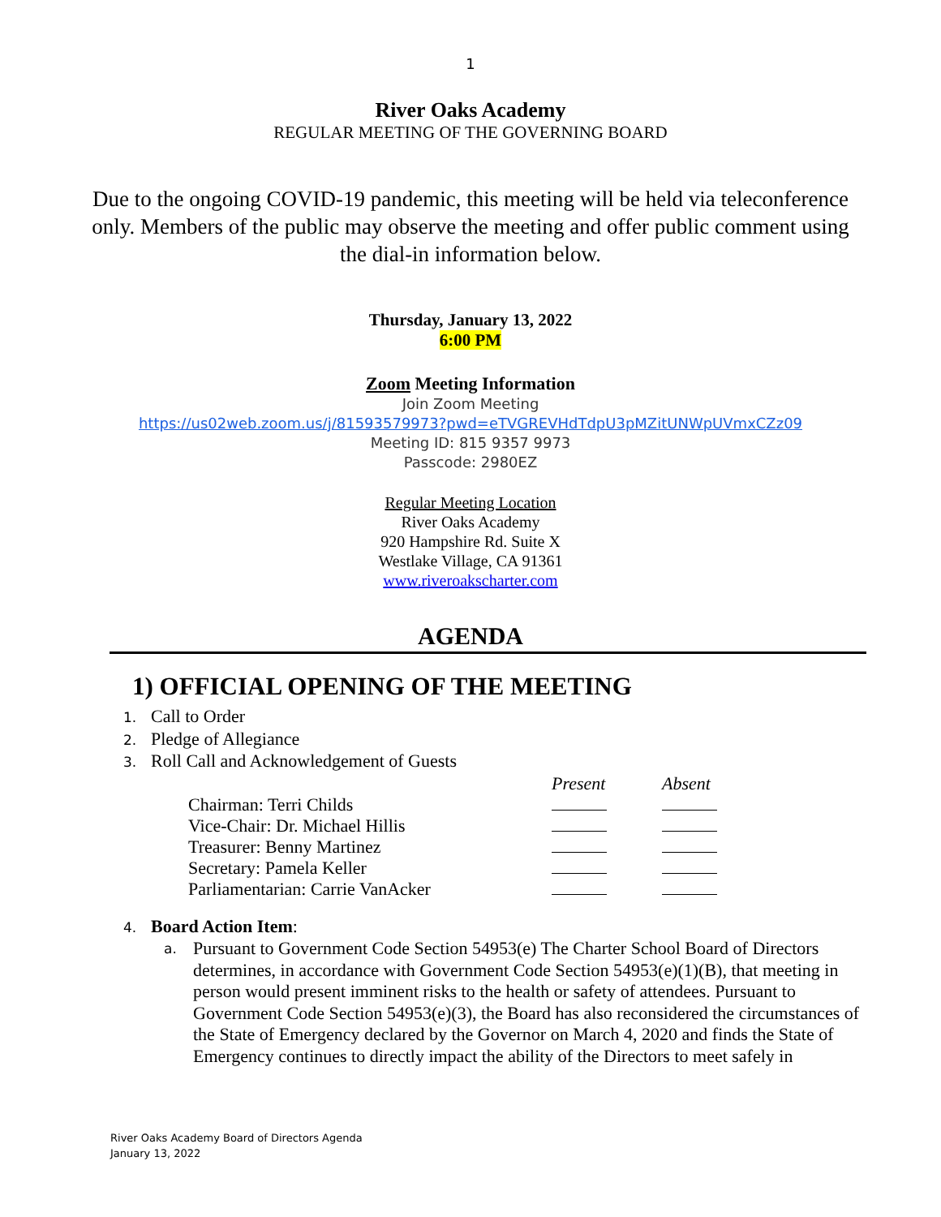1
River Oaks Academy
REGULAR MEETING OF THE GOVERNING BOARD
Due to the ongoing COVID-19 pandemic, this meeting will be held via teleconference only. Members of the public may observe the meeting and offer public comment using the dial-in information below.
Thursday, January 13, 2022
6:00 PM
Zoom Meeting Information
Join Zoom Meeting
https://us02web.zoom.us/j/81593579973?pwd=eTVGREVHdTdpU3pMZitUNWpUVmxCZz09
Meeting ID: 815 9357 9973
Passcode: 2980EZ
Regular Meeting Location
River Oaks Academy
920 Hampshire Rd. Suite X
Westlake Village, CA 91361
www.riveroakscharter.com
AGENDA
1) OFFICIAL OPENING OF THE MEETING
1. Call to Order
2. Pledge of Allegiance
3. Roll Call and Acknowledgement of Guests
| | Present | Absent |
| Chairman: Terri Childs | | |
| Vice-Chair: Dr. Michael Hillis | | |
| Treasurer: Benny Martinez | | |
| Secretary: Pamela Keller | | |
| Parliamentarian: Carrie VanAcker | | |
4. Board Action Item:
a. Pursuant to Government Code Section 54953(e) The Charter School Board of Directors determines, in accordance with Government Code Section 54953(e)(1)(B), that meeting in person would present imminent risks to the health or safety of attendees. Pursuant to Government Code Section 54953(e)(3), the Board has also reconsidered the circumstances of the State of Emergency declared by the Governor on March 4, 2020 and finds the State of Emergency continues to directly impact the ability of the Directors to meet safely in
River Oaks Academy Board of Directors Agenda
January 13, 2022